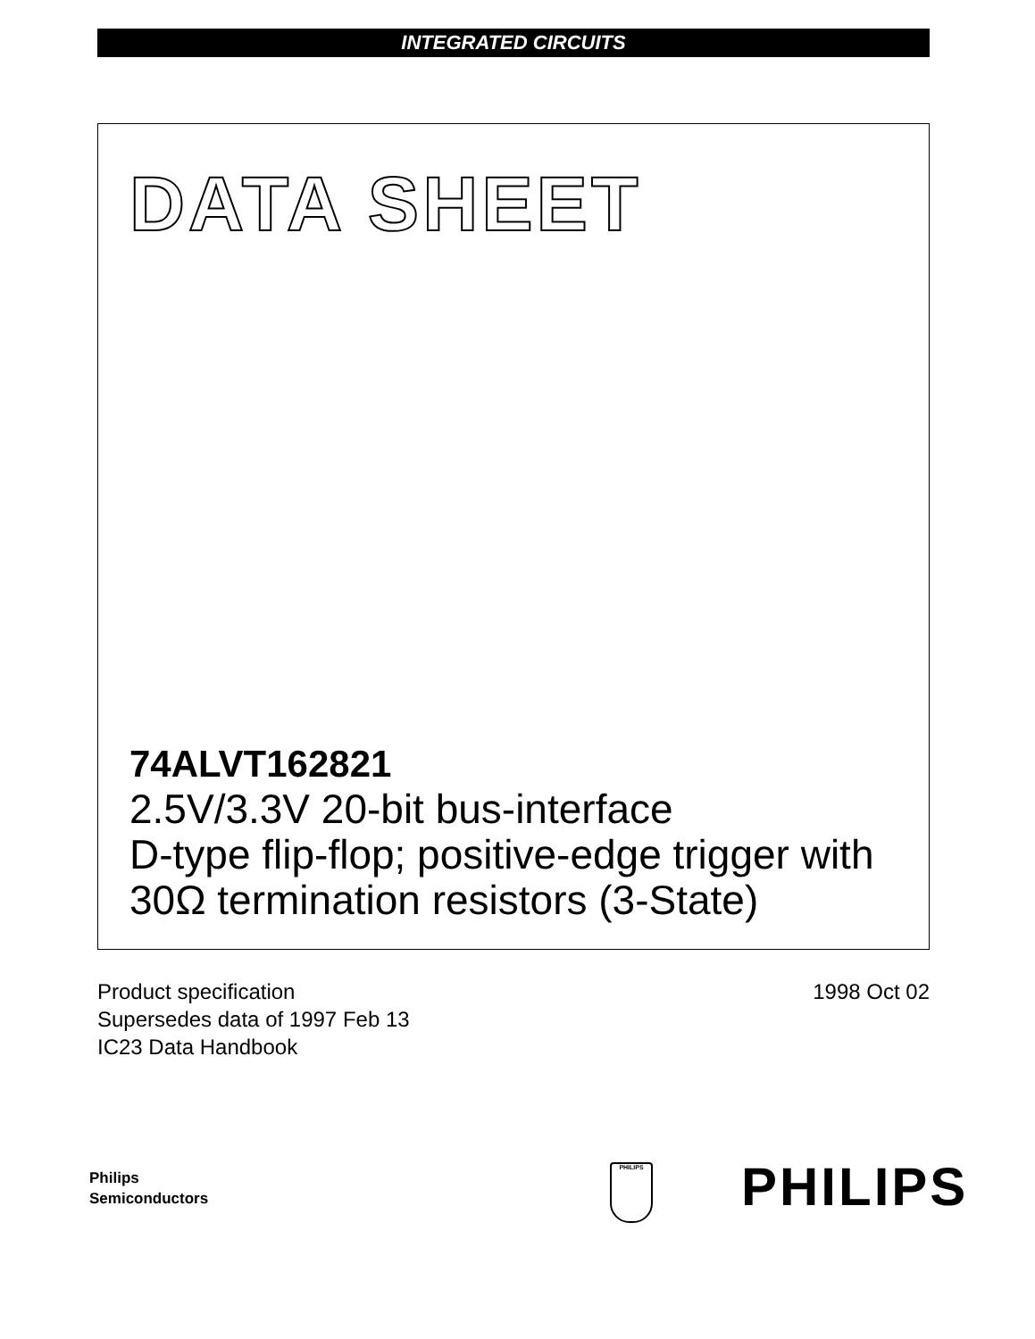INTEGRATED CIRCUITS
DATA SHEET
74ALVT162821
2.5V/3.3V 20-bit bus-interface
D-type flip-flop; positive-edge trigger with
30Ω termination resistors (3-State)
Product specification
Supersedes data of 1997 Feb 13
IC23 Data Handbook
1998 Oct 02
Philips
Semiconductors
PHILIPS PHILIPS